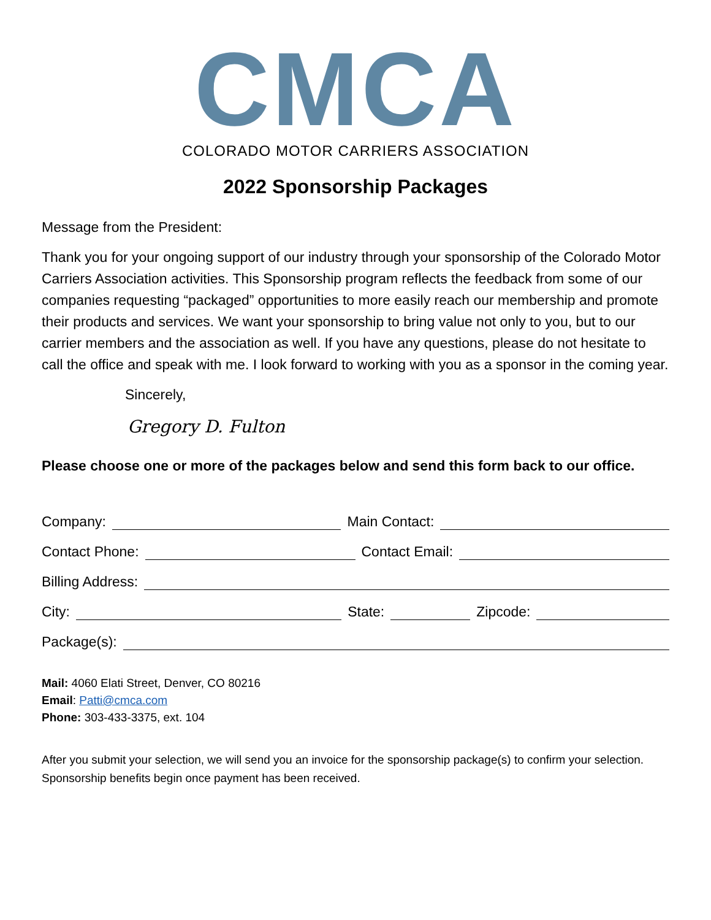CMCA
COLORADO MOTOR CARRIERS ASSOCIATION
2022 Sponsorship Packages
Message from the President:
Thank you for your ongoing support of our industry through your sponsorship of the Colorado Motor Carriers Association activities. This Sponsorship program reflects the feedback from some of our companies requesting “packaged” opportunities to more easily reach our membership and promote their products and services. We want your sponsorship to bring value not only to you, but to our carrier members and the association as well. If you have any questions, please do not hesitate to call the office and speak with me. I look forward to working with you as a sponsor in the coming year.
Sincerely,
Gregory D. Fulton
Please choose one or more of the packages below and send this form back to our office.
Company: Main Contact:
Contact Phone: Contact Email:
Billing Address:
City: State: Zipcode:
Package(s):
Mail: 4060 Elati Street, Denver, CO 80216
Email: Patti@cmca.com
Phone: 303-433-3375, ext. 104
After you submit your selection, we will send you an invoice for the sponsorship package(s) to confirm your selection. Sponsorship benefits begin once payment has been received.